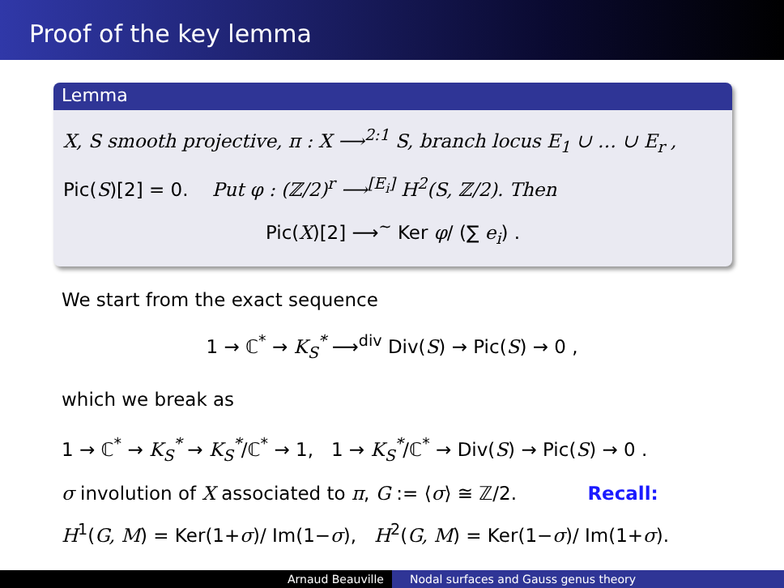Proof of the key lemma
Lemma
X, S smooth projective, π : X ⟶<sup>2:1</sup> S, branch locus E<sub>1</sub> ∪ … ∪ E<sub>r</sub> ,
Pic(S)[2] = 0. Put φ : (ℤ/2)<sup>r</sup> ⟶<sup>[E<sub>i</sub>]</sup> H<sup>2</sup>(S, ℤ/2). Then
Pic(X)[2] ⟶<sup>~</sup> Ker φ/ (∑ e<sub>i</sub>) .
We start from the exact sequence
1 → ℂ<sup>*</sup> → K<sub>S</sub><sup>*</sup> ⟶<sup>div</sup> Div(S) → Pic(S) → 0 ,
which we break as
1 → ℂ<sup>*</sup> → K<sub>S</sub><sup>*</sup> → K<sub>S</sub><sup>*</sup>/ℂ<sup>*</sup> → 1, 1 → K<sub>S</sub><sup>*</sup>/ℂ<sup>*</sup> → Div(S) → Pic(S) → 0 .
σ involution of X associated to π, G := ⟨σ⟩ ≅ ℤ/2. Recall:
H<sup>1</sup>(G, M) = Ker(1+σ)/ Im(1−σ), H<sup>2</sup>(G, M) = Ker(1−σ)/ Im(1+σ).
Arnaud Beauville Nodal surfaces and Gauss genus theory